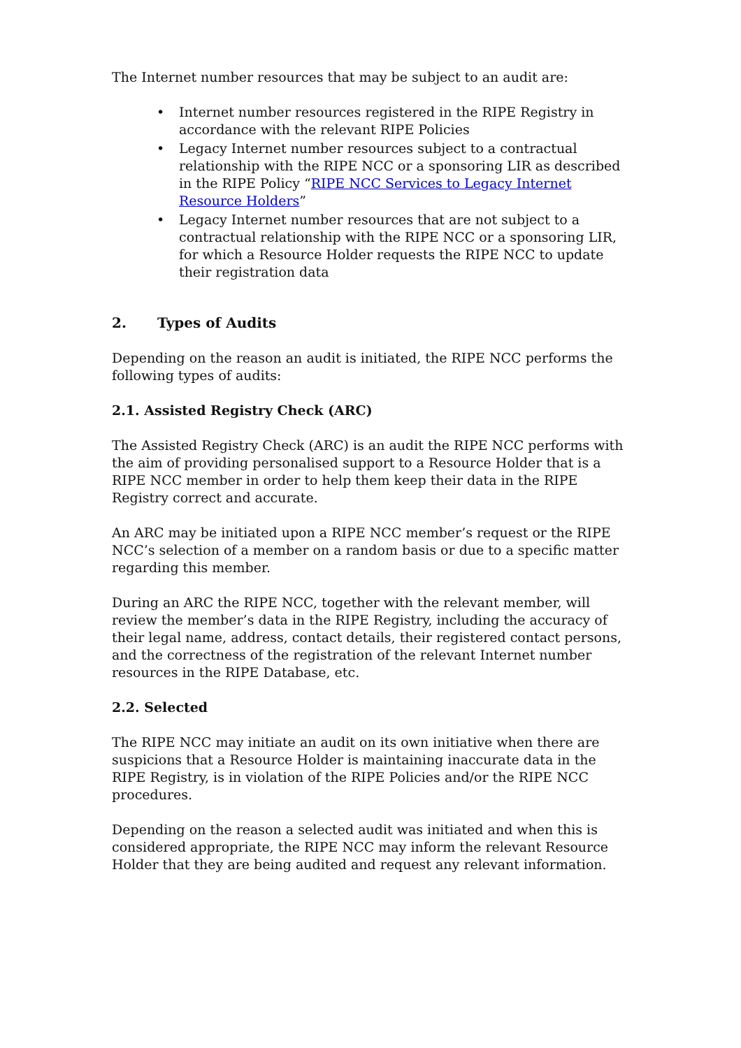The Internet number resources that may be subject to an audit are:
• Internet number resources registered in the RIPE Registry in accordance with the relevant RIPE Policies
• Legacy Internet number resources subject to a contractual relationship with the RIPE NCC or a sponsoring LIR as described in the RIPE Policy “RIPE NCC Services to Legacy Internet Resource Holders”
• Legacy Internet number resources that are not subject to a contractual relationship with the RIPE NCC or a sponsoring LIR, for which a Resource Holder requests the RIPE NCC to update their registration data
2. Types of Audits
Depending on the reason an audit is initiated, the RIPE NCC performs the following types of audits:
2.1. Assisted Registry Check (ARC)
The Assisted Registry Check (ARC) is an audit the RIPE NCC performs with the aim of providing personalised support to a Resource Holder that is a RIPE NCC member in order to help them keep their data in the RIPE Registry correct and accurate.
An ARC may be initiated upon a RIPE NCC member’s request or the RIPE NCC’s selection of a member on a random basis or due to a specific matter regarding this member.
During an ARC the RIPE NCC, together with the relevant member, will review the member’s data in the RIPE Registry, including the accuracy of their legal name, address, contact details, their registered contact persons, and the correctness of the registration of the relevant Internet number resources in the RIPE Database, etc.
2.2. Selected
The RIPE NCC may initiate an audit on its own initiative when there are suspicions that a Resource Holder is maintaining inaccurate data in the RIPE Registry, is in violation of the RIPE Policies and/or the RIPE NCC procedures.
Depending on the reason a selected audit was initiated and when this is considered appropriate, the RIPE NCC may inform the relevant Resource Holder that they are being audited and request any relevant information.